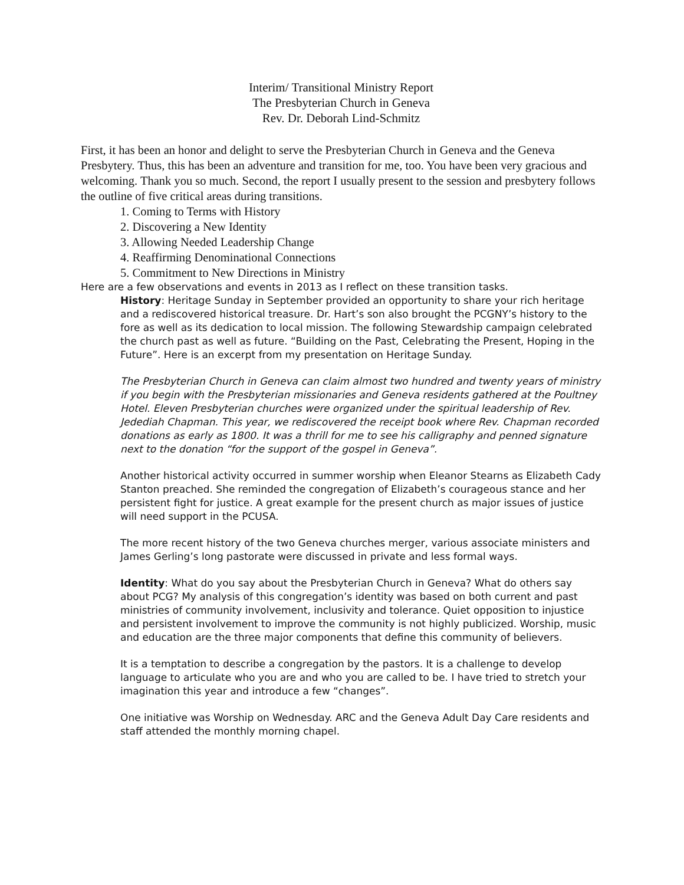Interim/ Transitional Ministry Report
The Presbyterian Church in Geneva
Rev. Dr. Deborah Lind-Schmitz
First, it has been an honor and delight to serve the Presbyterian Church in Geneva and the Geneva Presbytery. Thus, this has been an adventure and transition for me, too. You have been very gracious and welcoming. Thank you so much. Second, the report I usually present to the session and presbytery follows the outline of five critical areas during transitions.
1. Coming to Terms with History
2. Discovering a New Identity
3. Allowing Needed Leadership Change
4. Reaffirming Denominational Connections
5. Commitment to New Directions in Ministry
Here are a few observations and events in 2013 as I reflect on these transition tasks.
History: Heritage Sunday in September provided an opportunity to share your rich heritage and a rediscovered historical treasure. Dr. Hart’s son also brought the PCGNY’s history to the fore as well as its dedication to local mission. The following Stewardship campaign celebrated the church past as well as future. “Building on the Past, Celebrating the Present, Hoping in the Future”. Here is an excerpt from my presentation on Heritage Sunday.
The Presbyterian Church in Geneva can claim almost two hundred and twenty years of ministry if you begin with the Presbyterian missionaries and Geneva residents gathered at the Poultney Hotel. Eleven Presbyterian churches were organized under the spiritual leadership of Rev. Jedediah Chapman. This year, we rediscovered the receipt book where Rev. Chapman recorded donations as early as 1800. It was a thrill for me to see his calligraphy and penned signature next to the donation “for the support of the gospel in Geneva”.
Another historical activity occurred in summer worship when Eleanor Stearns as Elizabeth Cady Stanton preached. She reminded the congregation of Elizabeth’s courageous stance and her persistent fight for justice. A great example for the present church as major issues of justice will need support in the PCUSA.
The more recent history of the two Geneva churches merger, various associate ministers and James Gerling’s long pastorate were discussed in private and less formal ways.
Identity: What do you say about the Presbyterian Church in Geneva? What do others say about PCG? My analysis of this congregation’s identity was based on both current and past ministries of community involvement, inclusivity and tolerance. Quiet opposition to injustice and persistent involvement to improve the community is not highly publicized. Worship, music and education are the three major components that define this community of believers.
It is a temptation to describe a congregation by the pastors. It is a challenge to develop language to articulate who you are and who you are called to be. I have tried to stretch your imagination this year and introduce a few “changes”.
One initiative was Worship on Wednesday. ARC and the Geneva Adult Day Care residents and staff attended the monthly morning chapel.